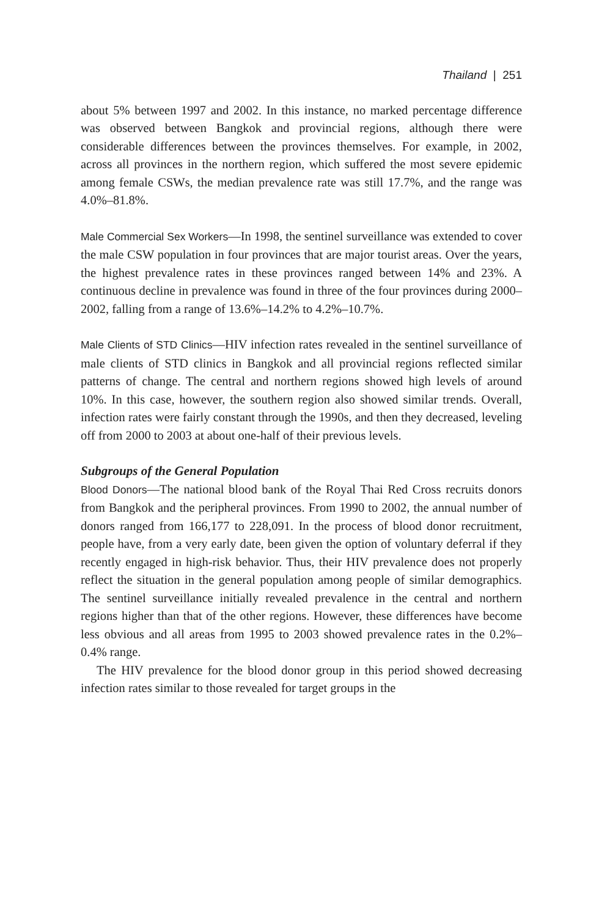Thailand | 251
about 5% between 1997 and 2002. In this instance, no marked percentage difference was observed between Bangkok and provincial regions, although there were considerable differences between the provinces themselves. For example, in 2002, across all provinces in the northern region, which suffered the most severe epidemic among female CSWs, the median prevalence rate was still 17.7%, and the range was 4.0%–81.8%.
Male Commercial Sex Workers—In 1998, the sentinel surveillance was extended to cover the male CSW population in four provinces that are major tourist areas. Over the years, the highest prevalence rates in these provinces ranged between 14% and 23%. A continuous decline in prevalence was found in three of the four provinces during 2000–2002, falling from a range of 13.6%–14.2% to 4.2%–10.7%.
Male Clients of STD Clinics—HIV infection rates revealed in the sentinel surveillance of male clients of STD clinics in Bangkok and all provincial regions reflected similar patterns of change. The central and northern regions showed high levels of around 10%. In this case, however, the southern region also showed similar trends. Overall, infection rates were fairly constant through the 1990s, and then they decreased, leveling off from 2000 to 2003 at about one-half of their previous levels.
Subgroups of the General Population
Blood Donors—The national blood bank of the Royal Thai Red Cross recruits donors from Bangkok and the peripheral provinces. From 1990 to 2002, the annual number of donors ranged from 166,177 to 228,091. In the process of blood donor recruitment, people have, from a very early date, been given the option of voluntary deferral if they recently engaged in high-risk behavior. Thus, their HIV prevalence does not properly reflect the situation in the general population among people of similar demographics. The sentinel surveillance initially revealed prevalence in the central and northern regions higher than that of the other regions. However, these differences have become less obvious and all areas from 1995 to 2003 showed prevalence rates in the 0.2%–0.4% range.
The HIV prevalence for the blood donor group in this period showed decreasing infection rates similar to those revealed for target groups in the